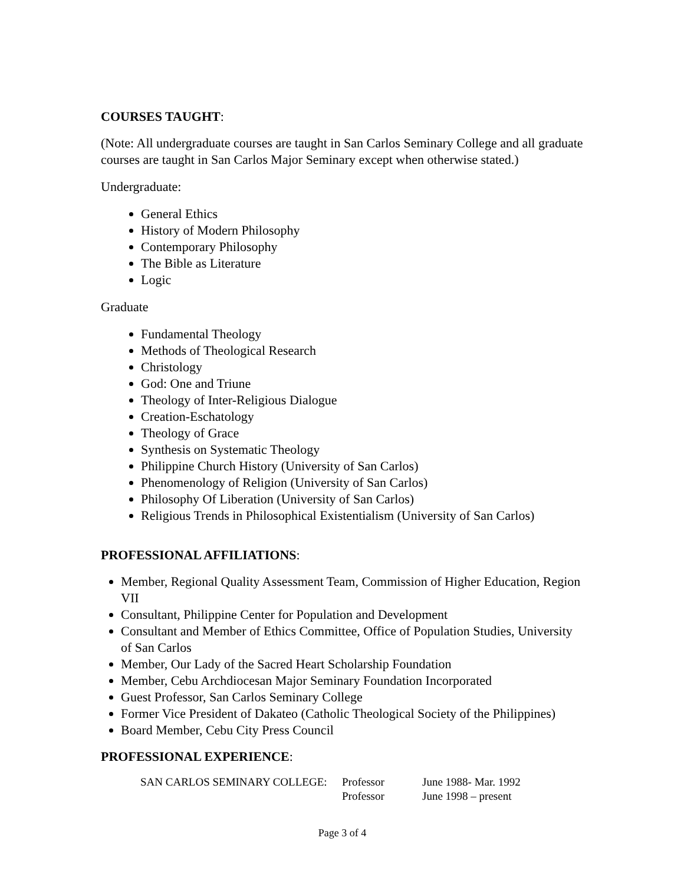COURSES TAUGHT:
(Note: All undergraduate courses are taught in San Carlos Seminary College and all graduate courses are taught in San Carlos Major Seminary except when otherwise stated.)
Undergraduate:
General Ethics
History of Modern Philosophy
Contemporary Philosophy
The Bible as Literature
Logic
Graduate
Fundamental Theology
Methods of Theological Research
Christology
God: One and Triune
Theology of Inter-Religious Dialogue
Creation-Eschatology
Theology of Grace
Synthesis on Systematic Theology
Philippine Church History (University of San Carlos)
Phenomenology of Religion (University of San Carlos)
Philosophy Of Liberation (University of San Carlos)
Religious Trends in Philosophical Existentialism (University of San Carlos)
PROFESSIONAL AFFILIATIONS:
Member, Regional Quality Assessment Team, Commission of Higher Education, Region VII
Consultant, Philippine Center for Population and Development
Consultant and Member of Ethics Committee, Office of Population Studies, University of San Carlos
Member, Our Lady of the Sacred Heart Scholarship Foundation
Member, Cebu Archdiocesan Major Seminary Foundation Incorporated
Guest Professor, San Carlos Seminary College
Former Vice President of Dakateo (Catholic Theological Society of the Philippines)
Board Member, Cebu City Press Council
PROFESSIONAL EXPERIENCE:
| SAN CARLOS SEMINARY COLLEGE: | Professor | June 1988- Mar. 1992 |
| | Professor | June 1998 – present |
Page 3 of 4